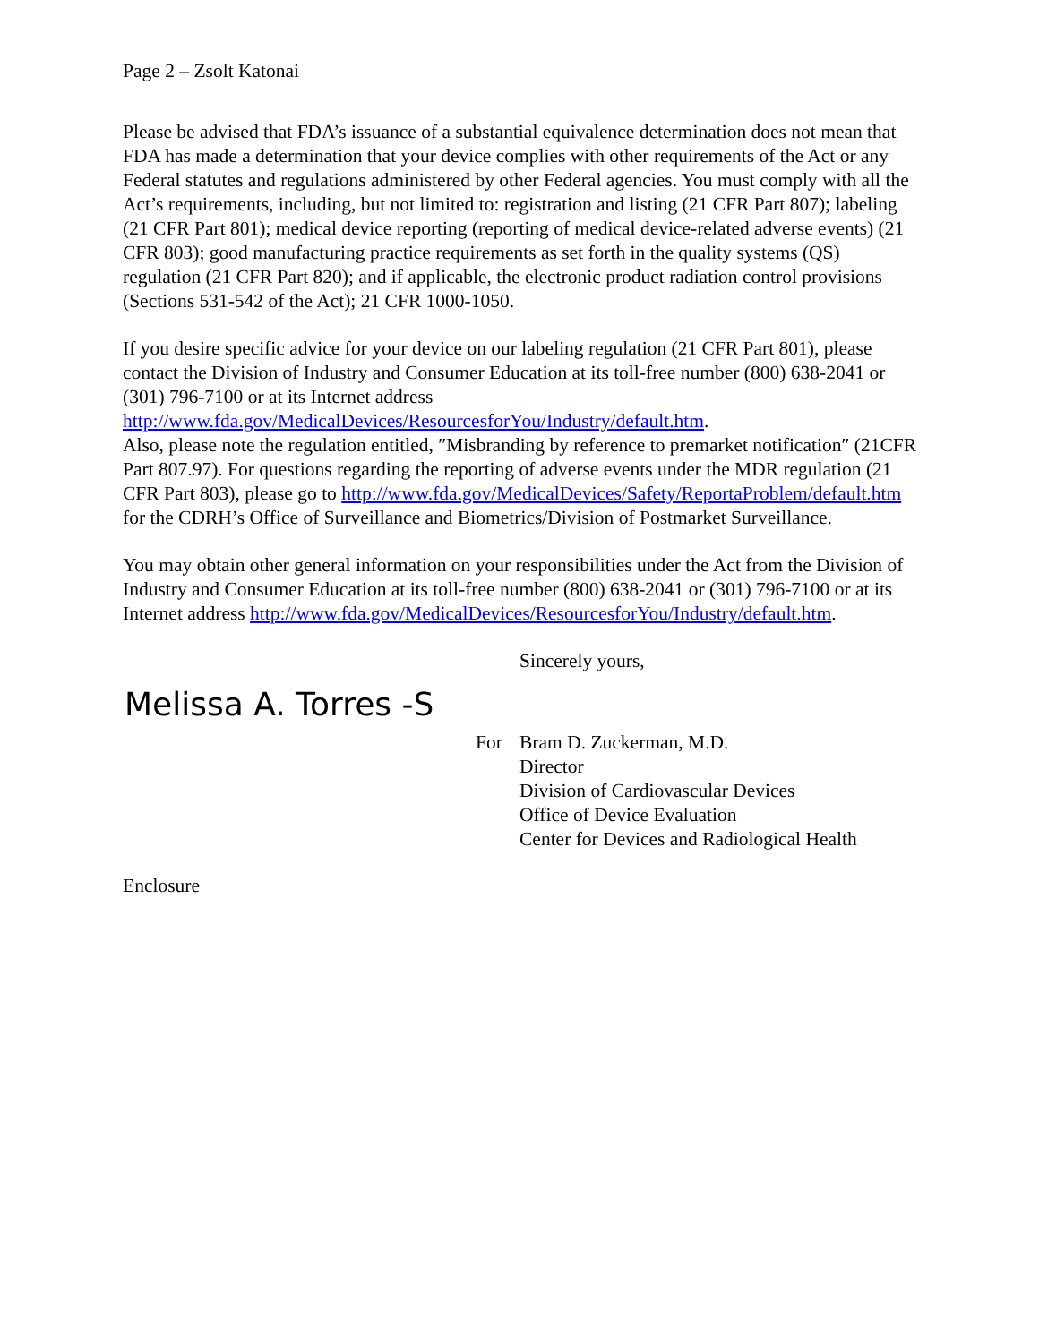Page 2 – Zsolt Katonai
Please be advised that FDA’s issuance of a substantial equivalence determination does not mean that FDA has made a determination that your device complies with other requirements of the Act or any Federal statutes and regulations administered by other Federal agencies. You must comply with all the Act’s requirements, including, but not limited to: registration and listing (21 CFR Part 807); labeling (21 CFR Part 801); medical device reporting (reporting of medical device-related adverse events) (21 CFR 803); good manufacturing practice requirements as set forth in the quality systems (QS) regulation (21 CFR Part 820); and if applicable, the electronic product radiation control provisions (Sections 531-542 of the Act); 21 CFR 1000-1050.
If you desire specific advice for your device on our labeling regulation (21 CFR Part 801), please contact the Division of Industry and Consumer Education at its toll-free number (800) 638-2041 or (301) 796-7100 or at its Internet address http://www.fda.gov/MedicalDevices/ResourcesforYou/Industry/default.htm.
Also, please note the regulation entitled, ″Misbranding by reference to premarket notification″ (21CFR Part 807.97). For questions regarding the reporting of adverse events under the MDR regulation (21 CFR Part 803), please go to http://www.fda.gov/MedicalDevices/Safety/ReportaProblem/default.htm for the CDRH’s Office of Surveillance and Biometrics/Division of Postmarket Surveillance.
You may obtain other general information on your responsibilities under the Act from the Division of Industry and Consumer Education at its toll-free number (800) 638-2041 or (301) 796-7100 or at its Internet address http://www.fda.gov/MedicalDevices/ResourcesforYou/Industry/default.htm.
Sincerely yours,
Melissa A. Torres -S
For Bram D. Zuckerman, M.D.
Director
Division of Cardiovascular Devices
Office of Device Evaluation
Center for Devices and Radiological Health
Enclosure